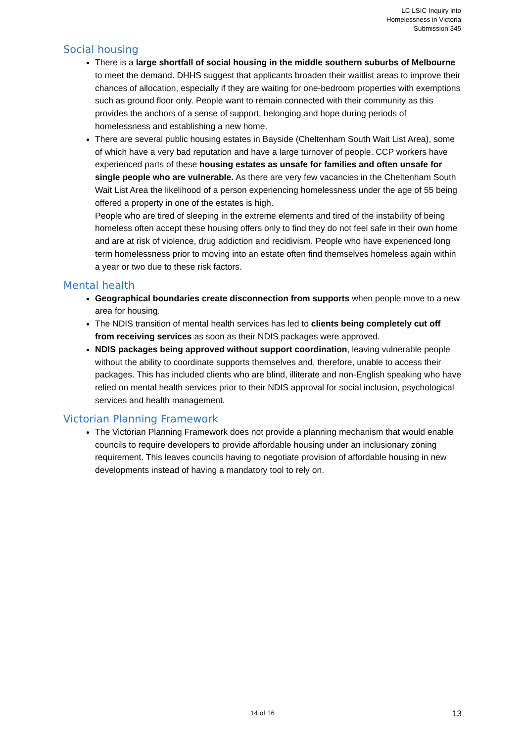LC LSIC Inquiry into
Homelessness in Victoria
Submission 345
Social housing
There is a large shortfall of social housing in the middle southern suburbs of Melbourne to meet the demand. DHHS suggest that applicants broaden their waitlist areas to improve their chances of allocation, especially if they are waiting for one-bedroom properties with exemptions such as ground floor only. People want to remain connected with their community as this provides the anchors of a sense of support, belonging and hope during periods of homelessness and establishing a new home.
There are several public housing estates in Bayside (Cheltenham South Wait List Area), some of which have a very bad reputation and have a large turnover of people. CCP workers have experienced parts of these housing estates as unsafe for families and often unsafe for single people who are vulnerable. As there are very few vacancies in the Cheltenham South Wait List Area the likelihood of a person experiencing homelessness under the age of 55 being offered a property in one of the estates is high.
People who are tired of sleeping in the extreme elements and tired of the instability of being homeless often accept these housing offers only to find they do not feel safe in their own home and are at risk of violence, drug addiction and recidivism. People who have experienced long term homelessness prior to moving into an estate often find themselves homeless again within a year or two due to these risk factors.
Mental health
Geographical boundaries create disconnection from supports when people move to a new area for housing.
The NDIS transition of mental health services has led to clients being completely cut off from receiving services as soon as their NDIS packages were approved.
NDIS packages being approved without support coordination, leaving vulnerable people without the ability to coordinate supports themselves and, therefore, unable to access their packages. This has included clients who are blind, illiterate and non-English speaking who have relied on mental health services prior to their NDIS approval for social inclusion, psychological services and health management.
Victorian Planning Framework
The Victorian Planning Framework does not provide a planning mechanism that would enable councils to require developers to provide affordable housing under an inclusionary zoning requirement. This leaves councils having to negotiate provision of affordable housing in new developments instead of having a mandatory tool to rely on.
14 of 16 13